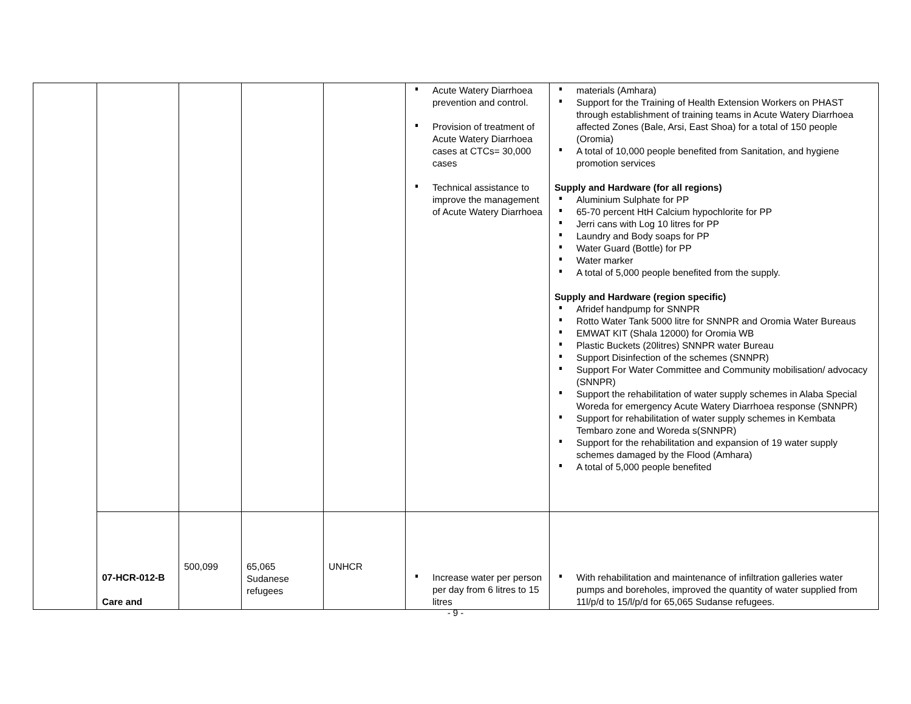| | | | | | Acute Watery Diarrhoea prevention and control. Provision of treatment of Acute Watery Diarrhoea cases at CTCs= 30,000 cases Technical assistance to improve the management of Acute Watery Diarrhoea | materials (Amhara) Support for the Training of Health Extension Workers on PHAST through establishment of training teams in Acute Watery Diarrhoea affected Zones (Bale, Arsi, East Shoa) for a total of 150 people (Oromia) A total of 10,000 people benefited from Sanitation, and hygiene promotion services Supply and Hardware (for all regions) Aluminium Sulphate for PP 65-70 percent HtH Calcium hypochlorite for PP Jerri cans with Log 10 litres for PP Laundry and Body soaps for PP Water Guard (Bottle) for PP Water marker A total of 5,000 people benefited from the supply. Supply and Hardware (region specific) Afridef handpump for SNNPR Rotto Water Tank 5000 litre for SNNPR and Oromia Water Bureaus EMWAT KIT (Shala 12000) for Oromia WB Plastic Buckets (20litres) SNNPR water Bureau Support Disinfection of the schemes (SNNPR) Support For Water Committee and Community mobilisation/ advocacy (SNNPR) Support the rehabilitation of water supply schemes in Alaba Special Woreda for emergency Acute Watery Diarrhoea response (SNNPR) Support for rehabilitation of water supply schemes in Kembata Tembaro zone and Woreda s(SNNPR) Support for the rehabilitation and expansion of 19 water supply schemes damaged by the Flood (Amhara) A total of 5,000 people benefited |
| | 07-HCR-012-B Care and | 500,099 | 65,065 Sudanese refugees | UNHCR | Increase water per person per day from 6 litres to 15 litres | With rehabilitation and maintenance of infiltration galleries water pumps and boreholes, improved the quantity of water supplied from 11l/p/d to 15/l/p/d for 65,065 Sudanse refugees. |
- 9 -